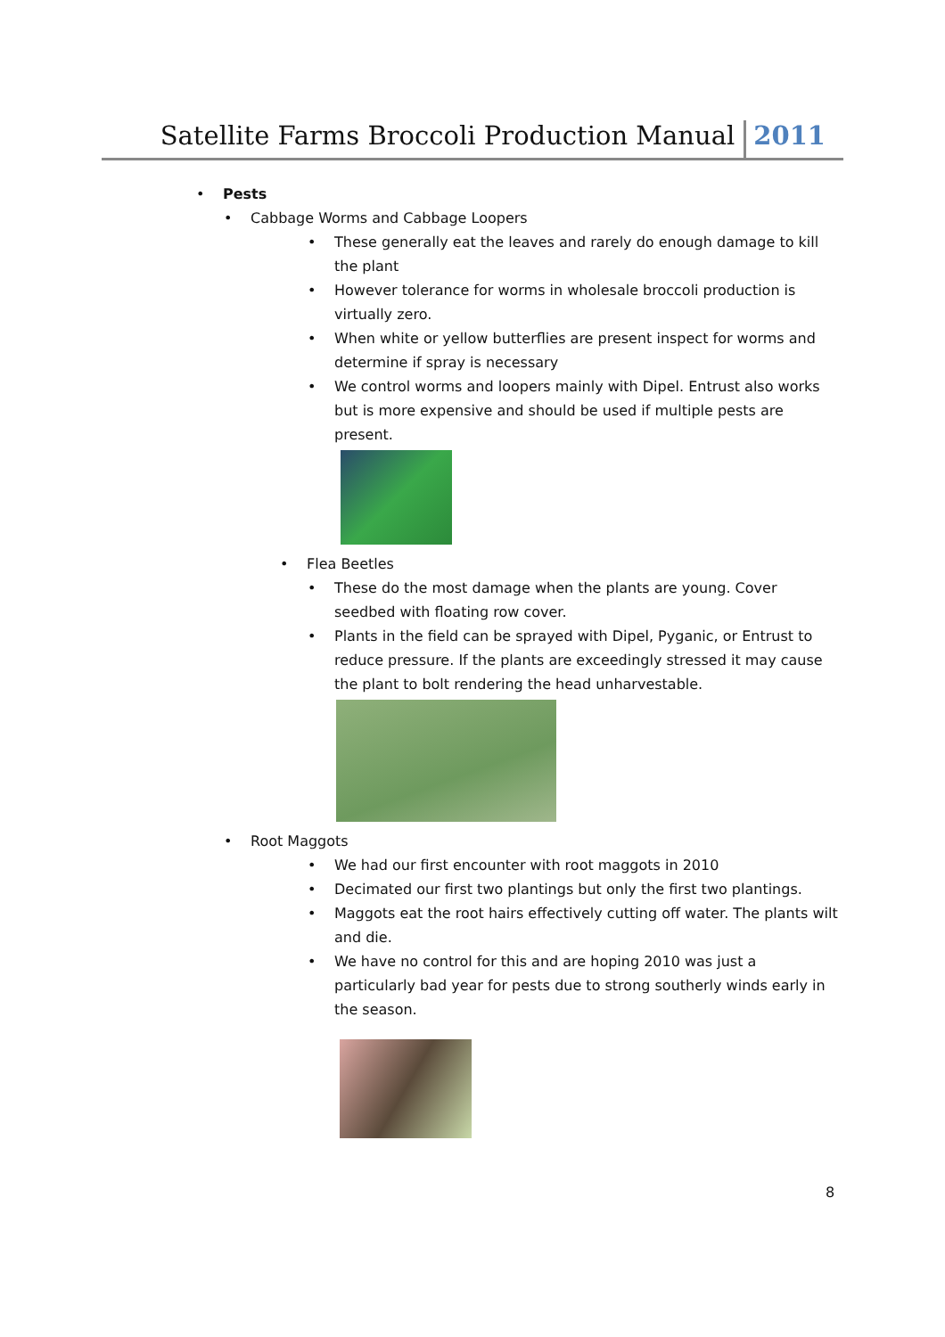Satellite Farms Broccoli Production Manual 2011
• Pests
• Cabbage Worms and Cabbage Loopers
• These generally eat the leaves and rarely do enough damage to kill the plant
• However tolerance for worms in wholesale broccoli production is virtually zero.
• When white or yellow butterflies are present inspect for worms and determine if spray is necessary
• We control worms and loopers mainly with Dipel. Entrust also works but is more expensive and should be used if multiple pests are present.
• Flea Beetles
• These do the most damage when the plants are young. Cover seedbed with floating row cover.
• Plants in the field can be sprayed with Dipel, Pyganic, or Entrust to reduce pressure. If the plants are exceedingly stressed it may cause the plant to bolt rendering the head unharvestable.
• Root Maggots
• We had our first encounter with root maggots in 2010
• Decimated our first two plantings but only the first two plantings.
• Maggots eat the root hairs effectively cutting off water. The plants wilt and die.
• We have no control for this and are hoping 2010 was just a particularly bad year for pests due to strong southerly winds early in the season.
8